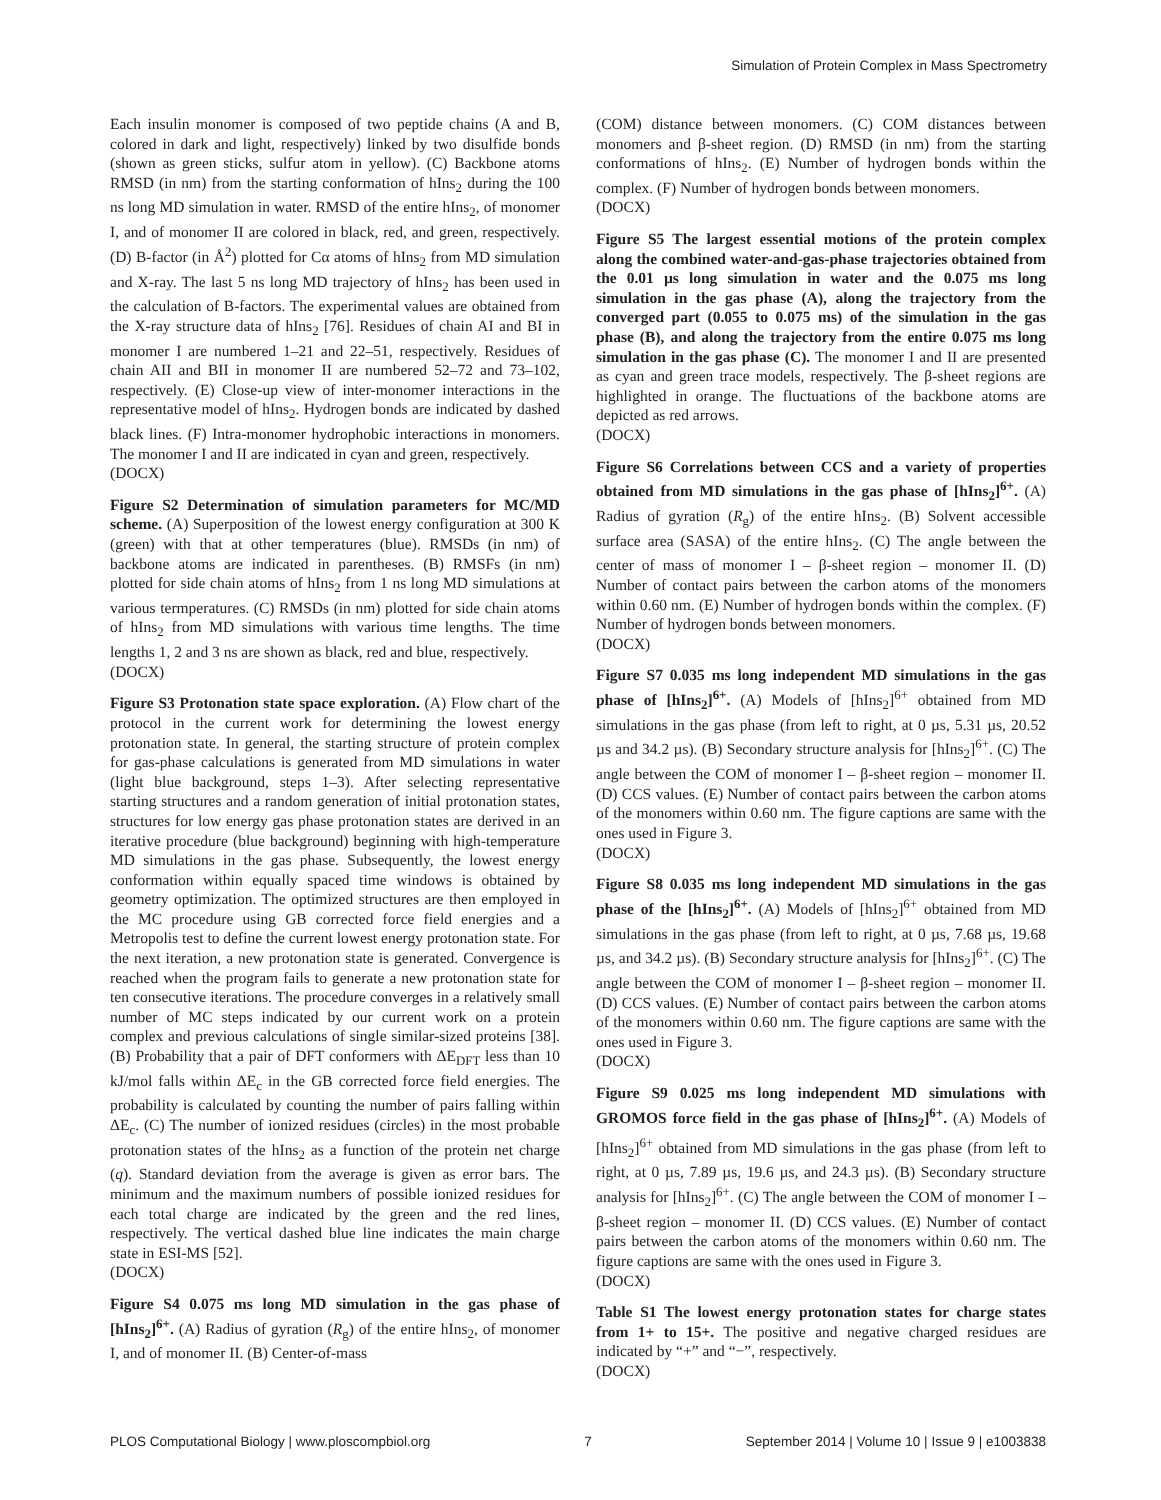Simulation of Protein Complex in Mass Spectrometry
Each insulin monomer is composed of two peptide chains (A and B, colored in dark and light, respectively) linked by two disulfide bonds (shown as green sticks, sulfur atom in yellow). (C) Backbone atoms RMSD (in nm) from the starting conformation of hIns<sub>2</sub> during the 100 ns long MD simulation in water. RMSD of the entire hIns<sub>2</sub>, of monomer I, and of monomer II are colored in black, red, and green, respectively. (D) B-factor (in Å<sup>2</sup>) plotted for Cα atoms of hIns<sub>2</sub> from MD simulation and X-ray. The last 5 ns long MD trajectory of hIns<sub>2</sub> has been used in the calculation of B-factors. The experimental values are obtained from the X-ray structure data of hIns<sub>2</sub> [76]. Residues of chain AI and BI in monomer I are numbered 1–21 and 22–51, respectively. Residues of chain AII and BII in monomer II are numbered 52–72 and 73–102, respectively. (E) Close-up view of inter-monomer interactions in the representative model of hIns<sub>2</sub>. Hydrogen bonds are indicated by dashed black lines. (F) Intra-monomer hydrophobic interactions in monomers. The monomer I and II are indicated in cyan and green, respectively.
(DOCX)
Figure S2 Determination of simulation parameters for MC/MD scheme. (A) Superposition of the lowest energy configuration at 300 K (green) with that at other temperatures (blue). RMSDs (in nm) of backbone atoms are indicated in parentheses. (B) RMSFs (in nm) plotted for side chain atoms of hIns<sub>2</sub> from 1 ns long MD simulations at various termperatures. (C) RMSDs (in nm) plotted for side chain atoms of hIns<sub>2</sub> from MD simulations with various time lengths. The time lengths 1, 2 and 3 ns are shown as black, red and blue, respectively.
(DOCX)
Figure S3 Protonation state space exploration. (A) Flow chart of the protocol in the current work for determining the lowest energy protonation state. In general, the starting structure of protein complex for gas-phase calculations is generated from MD simulations in water (light blue background, steps 1–3). After selecting representative starting structures and a random generation of initial protonation states, structures for low energy gas phase protonation states are derived in an iterative procedure (blue background) beginning with high-temperature MD simulations in the gas phase. Subsequently, the lowest energy conformation within equally spaced time windows is obtained by geometry optimization. The optimized structures are then employed in the MC procedure using GB corrected force field energies and a Metropolis test to define the current lowest energy protonation state. For the next iteration, a new protonation state is generated. Convergence is reached when the program fails to generate a new protonation state for ten consecutive iterations. The procedure converges in a relatively small number of MC steps indicated by our current work on a protein complex and previous calculations of single similar-sized proteins [38]. (B) Probability that a pair of DFT conformers with ΔE<sub>DFT</sub> less than 10 kJ/mol falls within ΔE<sub>c</sub> in the GB corrected force field energies. The probability is calculated by counting the number of pairs falling within ΔE<sub>c</sub>. (C) The number of ionized residues (circles) in the most probable protonation states of the hIns<sub>2</sub> as a function of the protein net charge (q). Standard deviation from the average is given as error bars. The minimum and the maximum numbers of possible ionized residues for each total charge are indicated by the green and the red lines, respectively. The vertical dashed blue line indicates the main charge state in ESI-MS [52].
(DOCX)
Figure S4 0.075 ms long MD simulation in the gas phase of [hIns<sub>2</sub>]<sup>6+</sup>. (A) Radius of gyration (R<sub>g</sub>) of the entire hIns<sub>2</sub>, of monomer I, and of monomer II. (B) Center-of-mass
(COM) distance between monomers. (C) COM distances between monomers and β-sheet region. (D) RMSD (in nm) from the starting conformations of hIns<sub>2</sub>. (E) Number of hydrogen bonds within the complex. (F) Number of hydrogen bonds between monomers.
(DOCX)
Figure S5 The largest essential motions of the protein complex along the combined water-and-gas-phase trajectories obtained from the 0.01 µs long simulation in water and the 0.075 ms long simulation in the gas phase (A), along the trajectory from the converged part (0.055 to 0.075 ms) of the simulation in the gas phase (B), and along the trajectory from the entire 0.075 ms long simulation in the gas phase (C). The monomer I and II are presented as cyan and green trace models, respectively. The β-sheet regions are highlighted in orange. The fluctuations of the backbone atoms are depicted as red arrows.
(DOCX)
Figure S6 Correlations between CCS and a variety of properties obtained from MD simulations in the gas phase of [hIns<sub>2</sub>]<sup>6+</sup>. (A) Radius of gyration (R<sub>g</sub>) of the entire hIns<sub>2</sub>. (B) Solvent accessible surface area (SASA) of the entire hIns<sub>2</sub>. (C) The angle between the center of mass of monomer I – β-sheet region – monomer II. (D) Number of contact pairs between the carbon atoms of the monomers within 0.60 nm. (E) Number of hydrogen bonds within the complex. (F) Number of hydrogen bonds between monomers.
(DOCX)
Figure S7 0.035 ms long independent MD simulations in the gas phase of [hIns<sub>2</sub>]<sup>6+</sup>. (A) Models of [hIns<sub>2</sub>]<sup>6+</sup> obtained from MD simulations in the gas phase (from left to right, at 0 µs, 5.31 µs, 20.52 µs and 34.2 µs). (B) Secondary structure analysis for [hIns<sub>2</sub>]<sup>6+</sup>. (C) The angle between the COM of monomer I – β-sheet region – monomer II. (D) CCS values. (E) Number of contact pairs between the carbon atoms of the monomers within 0.60 nm. The figure captions are same with the ones used in Figure 3.
(DOCX)
Figure S8 0.035 ms long independent MD simulations in the gas phase of the [hIns<sub>2</sub>]<sup>6+</sup>. (A) Models of [hIns<sub>2</sub>]<sup>6+</sup> obtained from MD simulations in the gas phase (from left to right, at 0 µs, 7.68 µs, 19.68 µs, and 34.2 µs). (B) Secondary structure analysis for [hIns<sub>2</sub>]<sup>6+</sup>. (C) The angle between the COM of monomer I – β-sheet region – monomer II. (D) CCS values. (E) Number of contact pairs between the carbon atoms of the monomers within 0.60 nm. The figure captions are same with the ones used in Figure 3.
(DOCX)
Figure S9 0.025 ms long independent MD simulations with GROMOS force field in the gas phase of [hIns<sub>2</sub>]<sup>6+</sup>. (A) Models of [hIns<sub>2</sub>]<sup>6+</sup> obtained from MD simulations in the gas phase (from left to right, at 0 µs, 7.89 µs, 19.6 µs, and 24.3 µs). (B) Secondary structure analysis for [hIns<sub>2</sub>]<sup>6+</sup>. (C) The angle between the COM of monomer I – β-sheet region – monomer II. (D) CCS values. (E) Number of contact pairs between the carbon atoms of the monomers within 0.60 nm. The figure captions are same with the ones used in Figure 3.
(DOCX)
Table S1 The lowest energy protonation states for charge states from 1+ to 15+. The positive and negative charged residues are indicated by “+” and “−”, respectively.
(DOCX)
PLOS Computational Biology | www.ploscompbiol.org 7 September 2014 | Volume 10 | Issue 9 | e1003838